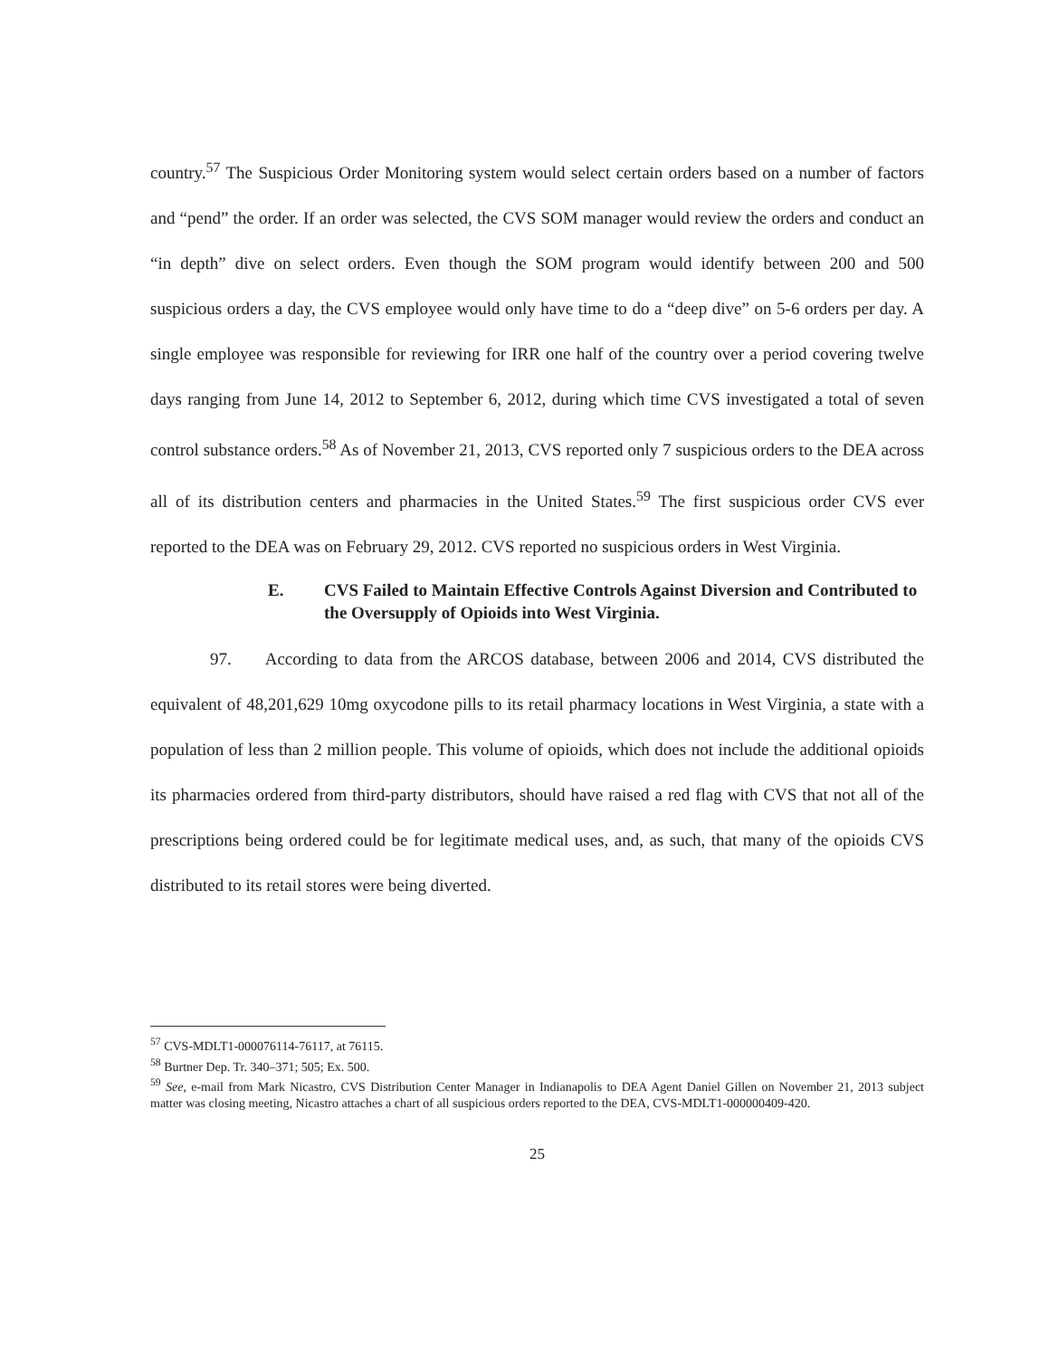country.<sup>57</sup> The Suspicious Order Monitoring system would select certain orders based on a number of factors and “pend” the order. If an order was selected, the CVS SOM manager would review the orders and conduct an “in depth” dive on select orders. Even though the SOM program would identify between 200 and 500 suspicious orders a day, the CVS employee would only have time to do a “deep dive” on 5-6 orders per day. A single employee was responsible for reviewing for IRR one half of the country over a period covering twelve days ranging from June 14, 2012 to September 6, 2012, during which time CVS investigated a total of seven control substance orders.<sup>58</sup> As of November 21, 2013, CVS reported only 7 suspicious orders to the DEA across all of its distribution centers and pharmacies in the United States.<sup>59</sup> The first suspicious order CVS ever reported to the DEA was on February 29, 2012. CVS reported no suspicious orders in West Virginia.
E. CVS Failed to Maintain Effective Controls Against Diversion and Contributed to the Oversupply of Opioids into West Virginia.
97. According to data from the ARCOS database, between 2006 and 2014, CVS distributed the equivalent of 48,201,629 10mg oxycodone pills to its retail pharmacy locations in West Virginia, a state with a population of less than 2 million people. This volume of opioids, which does not include the additional opioids its pharmacies ordered from third-party distributors, should have raised a red flag with CVS that not all of the prescriptions being ordered could be for legitimate medical uses, and, as such, that many of the opioids CVS distributed to its retail stores were being diverted.
<sup>57</sup> CVS-MDLT1-000076114-76117, at 76115.
<sup>58</sup> Burtner Dep. Tr. 340–371; 505; Ex. 500.
<sup>59</sup> See, e-mail from Mark Nicastro, CVS Distribution Center Manager in Indianapolis to DEA Agent Daniel Gillen on November 21, 2013 subject matter was closing meeting, Nicastro attaches a chart of all suspicious orders reported to the DEA, CVS-MDLT1-000000409-420.
25